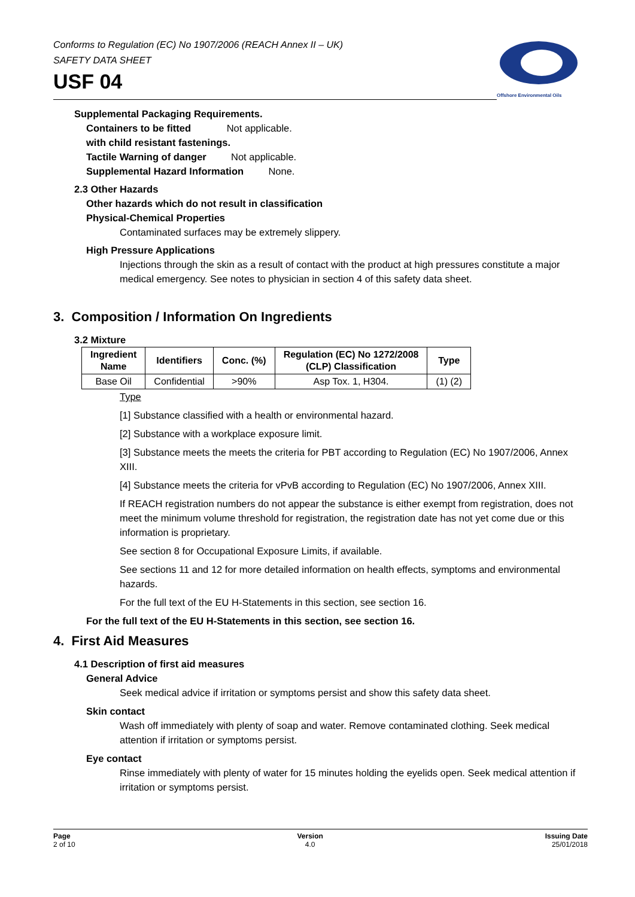Conforms to Regulation (EC) No 1907/2006 (REACH Annex II – UK)
SAFETY DATA SHEET
USF 04
Offshore Environmental Oils
Supplemental Packaging Requirements.
Containers to be fitted Not applicable.
with child resistant fastenings.
Tactile Warning of danger Not applicable.
Supplemental Hazard Information None.
2.3 Other Hazards
Other hazards which do not result in classification
Physical-Chemical Properties
Contaminated surfaces may be extremely slippery.
High Pressure Applications
Injections through the skin as a result of contact with the product at high pressures constitute a major medical emergency. See notes to physician in section 4 of this safety data sheet.
3. Composition / Information On Ingredients
3.2 Mixture
| Ingredient Name | Identifiers | Conc. (%) | Regulation (EC) No 1272/2008 (CLP) Classification | Type |
| --- | --- | --- | --- | --- |
| Base Oil | Confidential | >90% | Asp Tox. 1, H304. | (1) (2) |
Type
[1] Substance classified with a health or environmental hazard.
[2] Substance with a workplace exposure limit.
[3] Substance meets the meets the criteria for PBT according to Regulation (EC) No 1907/2006, Annex XIII.
[4] Substance meets the criteria for vPvB according to Regulation (EC) No 1907/2006, Annex XIII.
If REACH registration numbers do not appear the substance is either exempt from registration, does not meet the minimum volume threshold for registration, the registration date has not yet come due or this information is proprietary.
See section 8 for Occupational Exposure Limits, if available.
See sections 11 and 12 for more detailed information on health effects, symptoms and environmental hazards.
For the full text of the EU H-Statements in this section, see section 16.
For the full text of the EU H-Statements in this section, see section 16.
4. First Aid Measures
4.1 Description of first aid measures
General Advice
Seek medical advice if irritation or symptoms persist and show this safety data sheet.
Skin contact
Wash off immediately with plenty of soap and water. Remove contaminated clothing. Seek medical attention if irritation or symptoms persist.
Eye contact
Rinse immediately with plenty of water for 15 minutes holding the eyelids open. Seek medical attention if irritation or symptoms persist.
Page
2 of 10
Version
4.0
Issuing Date
25/01/2018